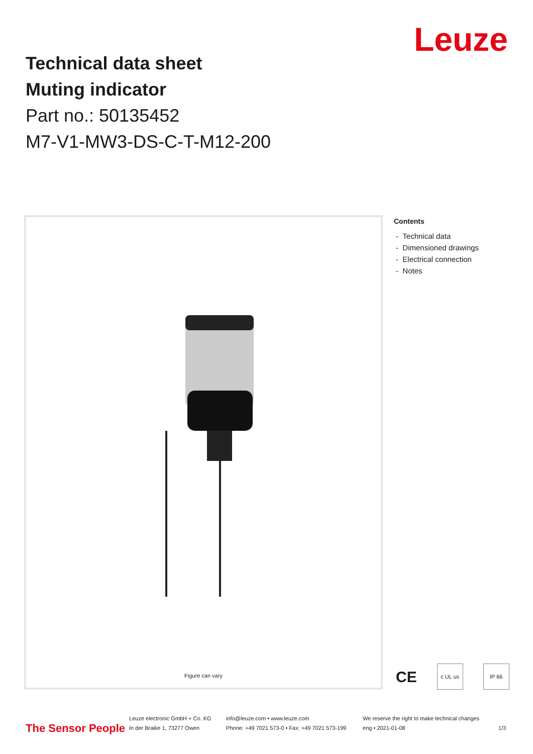Leuze
Technical data sheet
Muting indicator
Part no.: 50135452
M7-V1-MW3-DS-C-T-M12-200
Figure can vary
Contents
- Technical data
- Dimensioned drawings
- Electrical connection
- Notes
CE c UL us IP 66
The Sensor People
Leuze electronic GmbH + Co. KG
In der Braike 1, 73277 Owen
info@leuze.com • www.leuze.com
Phone: +49 7021 573-0 • Fax: +49 7021 573-199
We reserve the right to make technical changes
eng • 2021-01-08
1/3